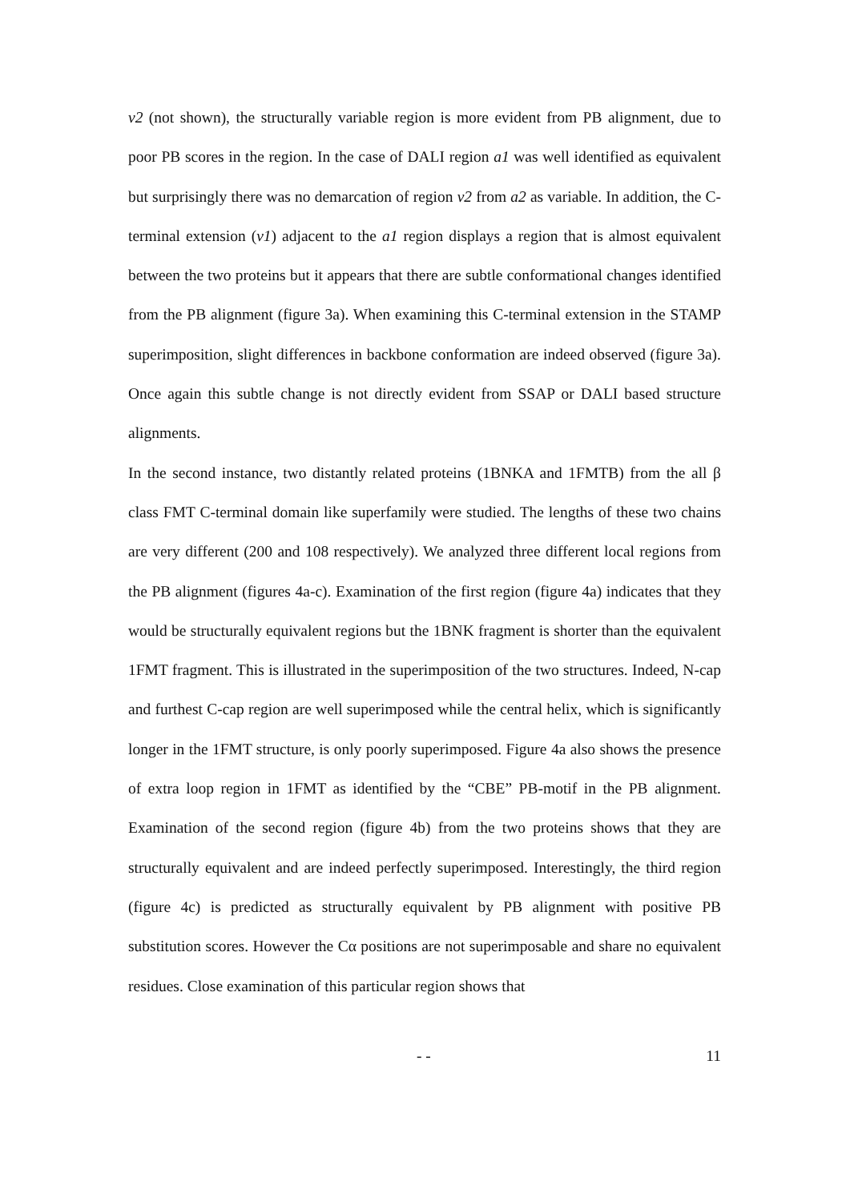v2 (not shown), the structurally variable region is more evident from PB alignment, due to poor PB scores in the region. In the case of DALI region a1 was well identified as equivalent but surprisingly there was no demarcation of region v2 from a2 as variable. In addition, the C-terminal extension (v1) adjacent to the a1 region displays a region that is almost equivalent between the two proteins but it appears that there are subtle conformational changes identified from the PB alignment (figure 3a). When examining this C-terminal extension in the STAMP superimposition, slight differences in backbone conformation are indeed observed (figure 3a). Once again this subtle change is not directly evident from SSAP or DALI based structure alignments.
In the second instance, two distantly related proteins (1BNKA and 1FMTB) from the all β class FMT C-terminal domain like superfamily were studied. The lengths of these two chains are very different (200 and 108 respectively). We analyzed three different local regions from the PB alignment (figures 4a-c). Examination of the first region (figure 4a) indicates that they would be structurally equivalent regions but the 1BNK fragment is shorter than the equivalent 1FMT fragment. This is illustrated in the superimposition of the two structures. Indeed, N-cap and furthest C-cap region are well superimposed while the central helix, which is significantly longer in the 1FMT structure, is only poorly superimposed. Figure 4a also shows the presence of extra loop region in 1FMT as identified by the “CBE” PB-motif in the PB alignment. Examination of the second region (figure 4b) from the two proteins shows that they are structurally equivalent and are indeed perfectly superimposed. Interestingly, the third region (figure 4c) is predicted as structurally equivalent by PB alignment with positive PB substitution scores. However the Cα positions are not superimposable and share no equivalent residues. Close examination of this particular region shows that
- - 11